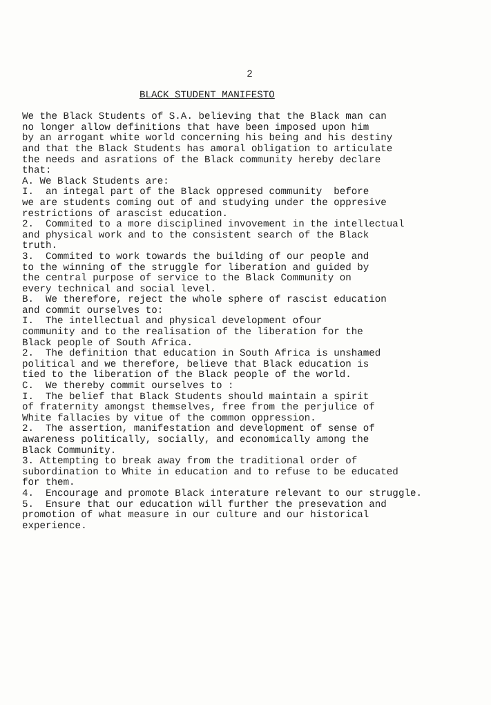2
BLACK STUDENT MANIFESTO
We the Black Students of S.A. believing that the Black man can no longer allow definitions that have been imposed upon him by an arrogant white world concerning his being and his destiny and that the Black Students has amoral obligation to articulate the needs and asrations of the Black community hereby declare that: A. We Black Students are: I. an integal part of the Black oppresed community before we are students coming out of and studying under the oppresive restrictions of arascist education. 2. Commited to a more disciplined invovement in the intellectual and physical work and to the consistent search of the Black truth. 3. Commited to work towards the building of our people and to the winning of the struggle for liberation and guided by the central purpose of service to the Black Community on every technical and social level. B. We therefore, reject the whole sphere of rascist education and commit ourselves to: I. The intellectual and physical development ofour community and to the realisation of the liberation for the Black people of South Africa. 2. The definition that education in South Africa is unshamed political and we therefore, believe that Black education is tied to the liberation of the Black people of the world. C. We thereby commit ourselves to : I. The belief that Black Students should maintain a spirit of fraternity amongst themselves, free from the perjulice of White fallacies by vitue of the common oppression. 2. The assertion, manifestation and development of sense of awareness politically, socially, and economically among the Black Community. 3. Attempting to break away from the traditional order of subordination to White in education and to refuse to be educated for them. 4. Encourage and promote Black interature relevant to our struggle. 5. Ensure that our education will further the presevation and promotion of what measure in our culture and our historical experience.